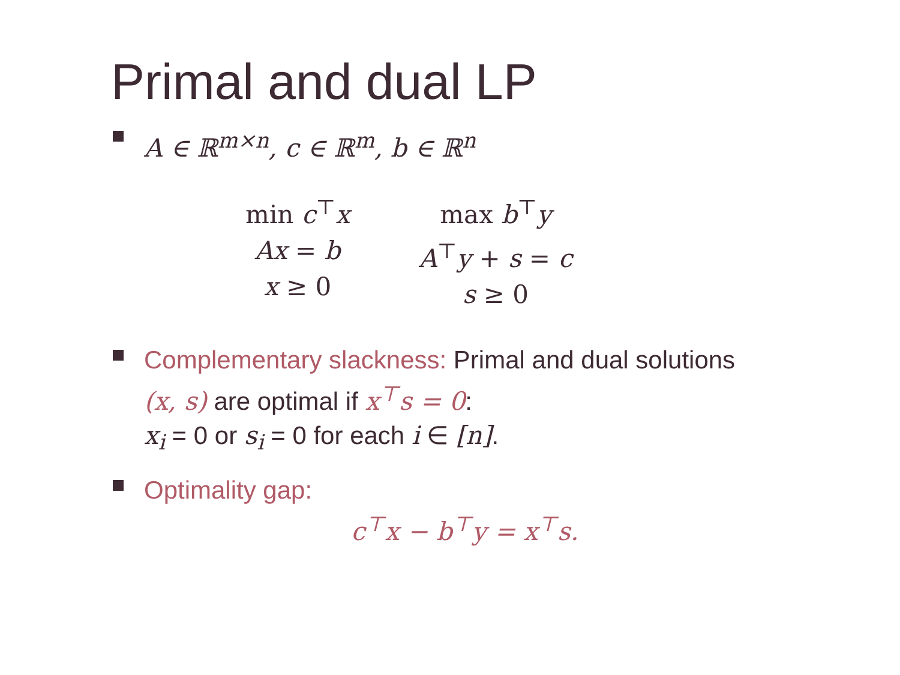Primal and dual LP
A ∈ ℝ<sup>m×n</sup>, c ∈ ℝ<sup>m</sup>, b ∈ ℝ<sup>n</sup>
min c<sup>⊤</sup>x
Ax = b
x ≥ 0
max b<sup>⊤</sup>y
A<sup>⊤</sup>y + s = c
s ≥ 0
Complementary slackness: Primal and dual solutions
(x, s) are optimal if x<sup>⊤</sup>s = 0:
x<sub>i</sub> = 0 or s<sub>i</sub> = 0 for each i ∈ [n].
Optimality gap:
c<sup>⊤</sup>x − b<sup>⊤</sup>y = x<sup>⊤</sup>s.